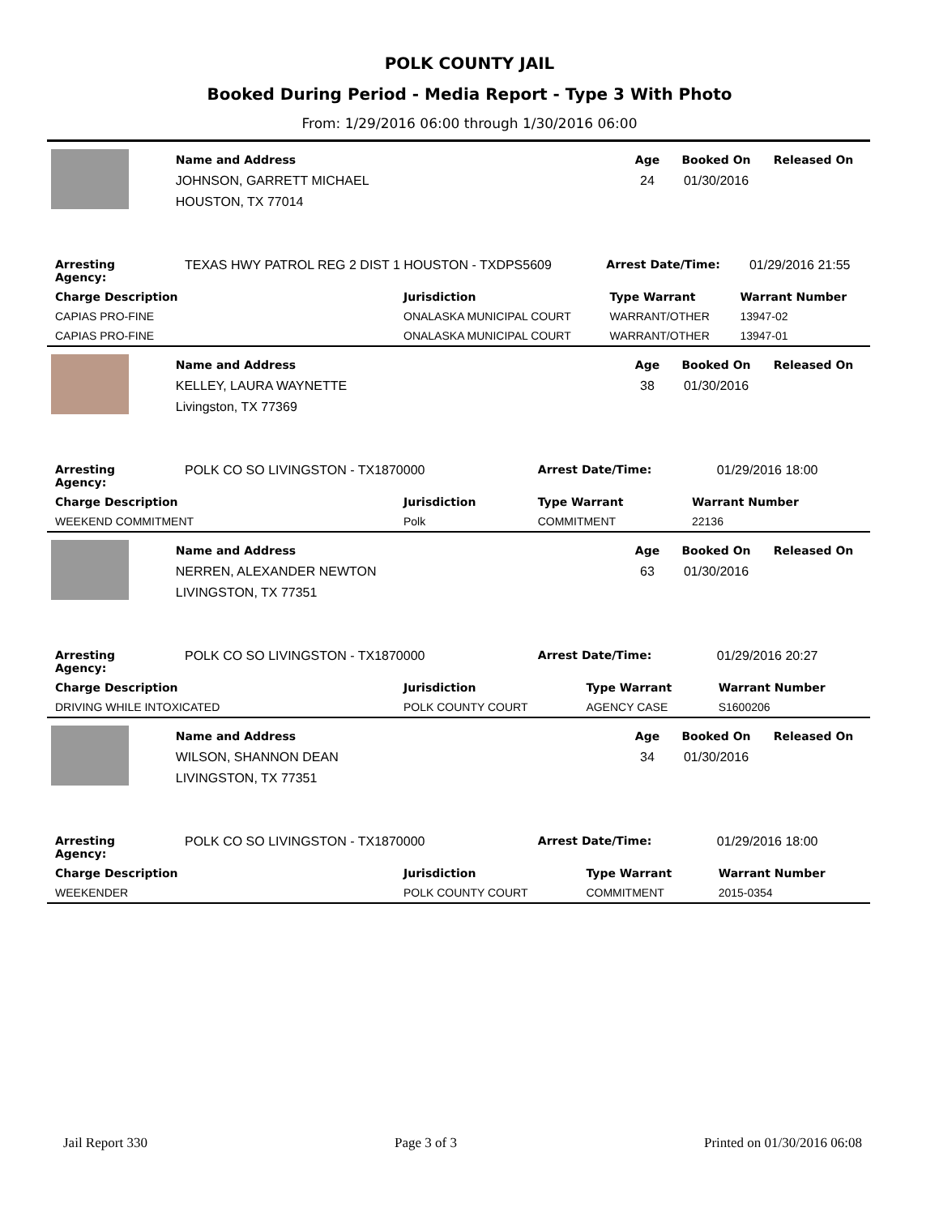POLK COUNTY JAIL
Booked During Period - Media Report - Type 3 With Photo
From: 1/29/2016 06:00 through 1/30/2016 06:00
Name and Address
JOHNSON, GARRETT MICHAEL
HOUSTON, TX 77014
Age
24
Booked On
01/30/2016
Released On
| Arresting Agency: | TEXAS HWY PATROL REG 2 DIST 1 HOUSTON - TXDPS5609 | Arrest Date/Time: | 01/29/2016 21:55 |
| Charge Description | Jurisdiction | Type Warrant | Warrant Number |
| --- | --- | --- | --- |
| CAPIAS PRO-FINE | ONALASKA MUNICIPAL COURT | WARRANT/OTHER | 13947-02 |
| CAPIAS PRO-FINE | ONALASKA MUNICIPAL COURT | WARRANT/OTHER | 13947-01 |
Name and Address
KELLEY, LAURA WAYNETTE
Livingston, TX 77369
Age
38
Booked On
01/30/2016
Released On
| Arresting Agency: | POLK CO SO LIVINGSTON - TX1870000 | Arrest Date/Time: | 01/29/2016 18:00 |
| Charge Description | Jurisdiction | Type Warrant | Warrant Number |
| --- | --- | --- | --- |
| WEEKEND COMMITMENT | Polk | COMMITMENT | 22136 |
Name and Address
NERREN, ALEXANDER NEWTON
LIVINGSTON, TX 77351
Age
63
Booked On
01/30/2016
Released On
| Arresting Agency: | POLK CO SO LIVINGSTON - TX1870000 | Arrest Date/Time: | 01/29/2016 20:27 |
| Charge Description | Jurisdiction | Type Warrant | Warrant Number |
| --- | --- | --- | --- |
| DRIVING WHILE INTOXICATED | POLK COUNTY COURT | AGENCY CASE | S1600206 |
Name and Address
WILSON, SHANNON DEAN
LIVINGSTON, TX 77351
Age
34
Booked On
01/30/2016
Released On
| Arresting Agency: | POLK CO SO LIVINGSTON - TX1870000 | Arrest Date/Time: | 01/29/2016 18:00 |
| Charge Description | Jurisdiction | Type Warrant | Warrant Number |
| --- | --- | --- | --- |
| WEEKENDER | POLK COUNTY COURT | COMMITMENT | 2015-0354 |
Jail Report 330 Page 3 of 3 Printed on 01/30/2016 06:08